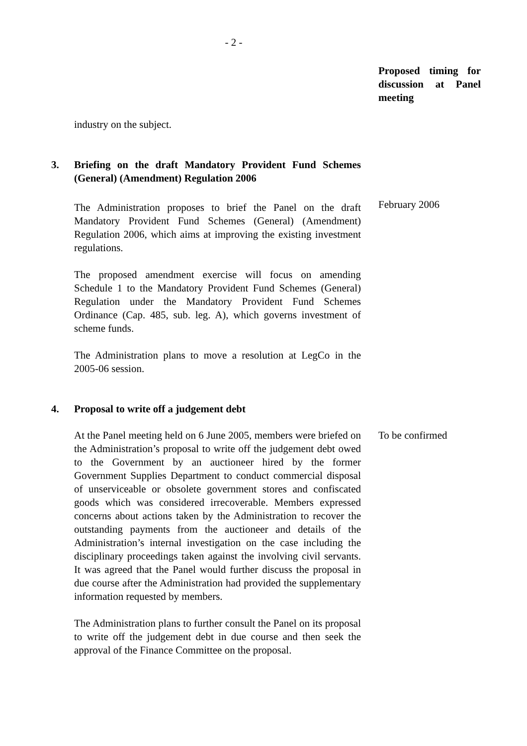- 2 -
Proposed timing for discussion at Panel meeting
industry on the subject.
3. Briefing on the draft Mandatory Provident Fund Schemes (General) (Amendment) Regulation 2006
The Administration proposes to brief the Panel on the draft Mandatory Provident Fund Schemes (General) (Amendment) Regulation 2006, which aims at improving the existing investment regulations.
February 2006
The proposed amendment exercise will focus on amending Schedule 1 to the Mandatory Provident Fund Schemes (General) Regulation under the Mandatory Provident Fund Schemes Ordinance (Cap. 485, sub. leg. A), which governs investment of scheme funds.
The Administration plans to move a resolution at LegCo in the 2005-06 session.
4. Proposal to write off a judgement debt
At the Panel meeting held on 6 June 2005, members were briefed on the Administration’s proposal to write off the judgement debt owed to the Government by an auctioneer hired by the former Government Supplies Department to conduct commercial disposal of unserviceable or obsolete government stores and confiscated goods which was considered irrecoverable. Members expressed concerns about actions taken by the Administration to recover the outstanding payments from the auctioneer and details of the Administration’s internal investigation on the case including the disciplinary proceedings taken against the involving civil servants. It was agreed that the Panel would further discuss the proposal in due course after the Administration had provided the supplementary information requested by members.
To be confirmed
The Administration plans to further consult the Panel on its proposal to write off the judgement debt in due course and then seek the approval of the Finance Committee on the proposal.